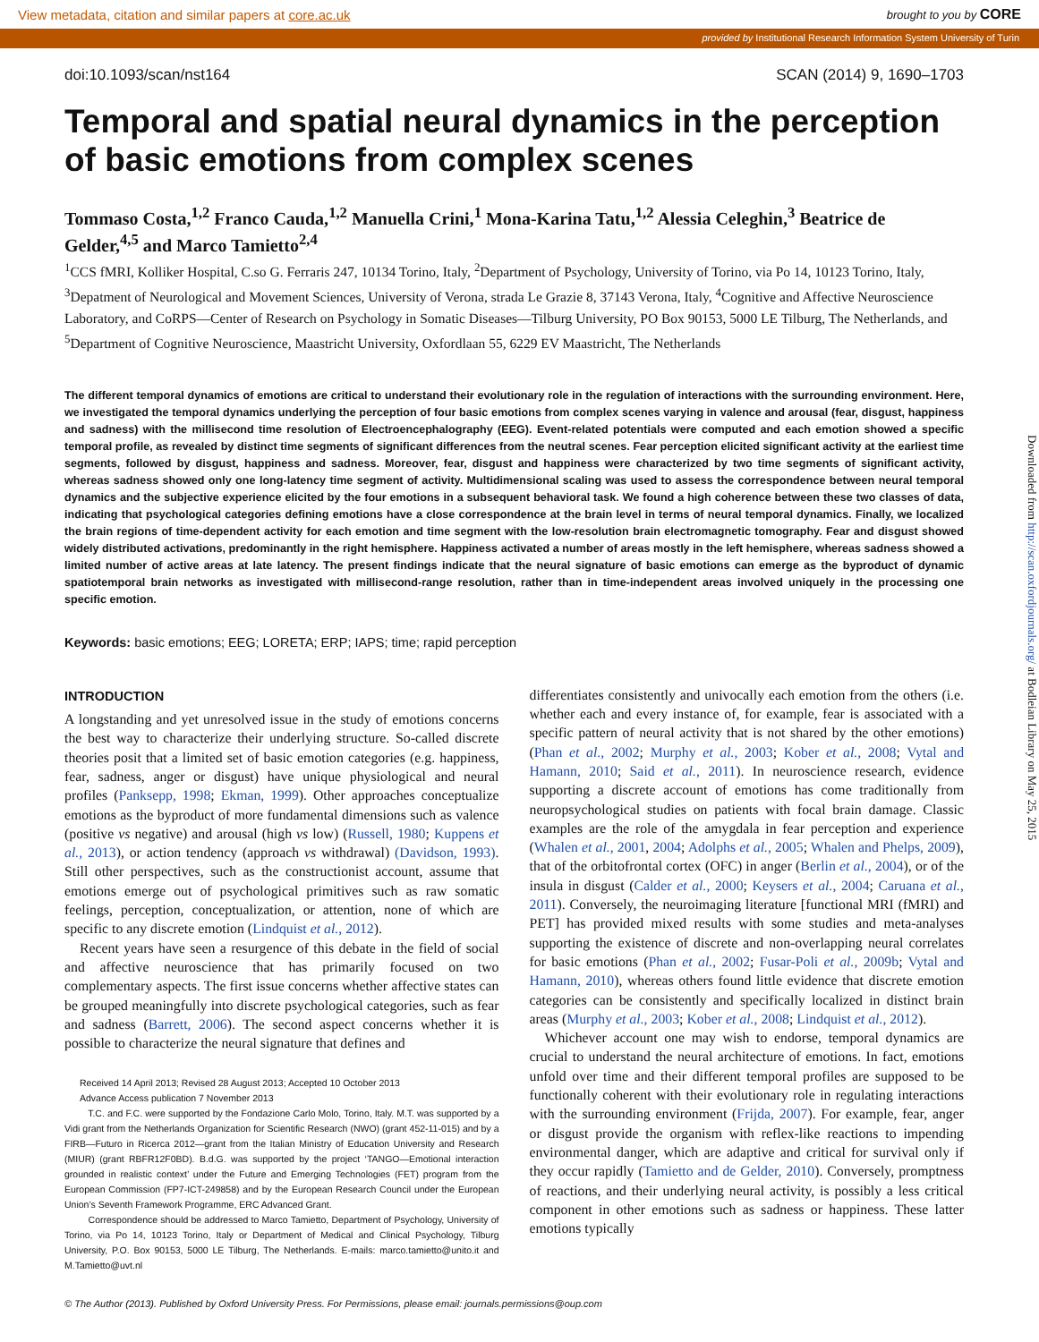View metadata, citation and similar papers at core.ac.uk brought to you by CORE
provided by Institutional Research Information System University of Turin
Downloaded from http://scan.oxfordjournals.org/ at Bodleian Library on May 25, 2015
doi:10.1093/scan/nst164 SCAN (2014) 9, 1690–1703
Temporal and spatial neural dynamics in the perception of basic emotions from complex scenes
Tommaso Costa,<sup>1,2</sup> Franco Cauda,<sup>1,2</sup> Manuella Crini,<sup>1</sup> Mona-Karina Tatu,<sup>1,2</sup> Alessia Celeghin,<sup>3</sup> Beatrice de Gelder,<sup>4,5</sup> and Marco Tamietto<sup>2,4</sup>
<sup>1</sup> CCS fMRI, Kolliker Hospital, C.so G. Ferraris 247, 10134 Torino, Italy, <sup>2</sup>Department of Psychology, University of Torino, via Po 14, 10123 Torino, Italy, <sup>3</sup>Depatment of Neurological and Movement Sciences, University of Verona, strada Le Grazie 8, 37143 Verona, Italy, <sup>4</sup>Cognitive and Affective Neuroscience Laboratory, and CoRPS—Center of Research on Psychology in Somatic Diseases—Tilburg University, PO Box 90153, 5000 LE Tilburg, The Netherlands, and <sup>5</sup>Department of Cognitive Neuroscience, Maastricht University, Oxfordlaan 55, 6229 EV Maastricht, The Netherlands
The different temporal dynamics of emotions are critical to understand their evolutionary role in the regulation of interactions with the surrounding environment. Here, we investigated the temporal dynamics underlying the perception of four basic emotions from complex scenes varying in valence and arousal (fear, disgust, happiness and sadness) with the millisecond time resolution of Electroencephalography (EEG). Event-related potentials were computed and each emotion showed a specific temporal profile, as revealed by distinct time segments of significant differences from the neutral scenes. Fear perception elicited significant activity at the earliest time segments, followed by disgust, happiness and sadness. Moreover, fear, disgust and happiness were characterized by two time segments of significant activity, whereas sadness showed only one long-latency time segment of activity. Multidimensional scaling was used to assess the correspondence between neural temporal dynamics and the subjective experience elicited by the four emotions in a subsequent behavioral task. We found a high coherence between these two classes of data, indicating that psychological categories defining emotions have a close correspondence at the brain level in terms of neural temporal dynamics. Finally, we localized the brain regions of time-dependent activity for each emotion and time segment with the low-resolution brain electromagnetic tomography. Fear and disgust showed widely distributed activations, predominantly in the right hemisphere. Happiness activated a number of areas mostly in the left hemisphere, whereas sadness showed a limited number of active areas at late latency. The present findings indicate that the neural signature of basic emotions can emerge as the byproduct of dynamic spatiotemporal brain networks as investigated with millisecond-range resolution, rather than in time-independent areas involved uniquely in the processing one specific emotion.
Keywords: basic emotions; EEG; LORETA; ERP; IAPS; time; rapid perception
INTRODUCTION
A longstanding and yet unresolved issue in the study of emotions concerns the best way to characterize their underlying structure. So-called discrete theories posit that a limited set of basic emotion categories (e.g. happiness, fear, sadness, anger or disgust) have unique physiological and neural profiles (Panksepp, 1998; Ekman, 1999). Other approaches conceptualize emotions as the byproduct of more fundamental dimensions such as valence (positive vs negative) and arousal (high vs low) (Russell, 1980; Kuppens et al., 2013), or action tendency (approach vs withdrawal) (Davidson, 1993). Still other perspectives, such as the constructionist account, assume that emotions emerge out of psychological primitives such as raw somatic feelings, perception, conceptualization, or attention, none of which are specific to any discrete emotion (Lindquist et al., 2012).
Recent years have seen a resurgence of this debate in the field of social and affective neuroscience that has primarily focused on two complementary aspects. The first issue concerns whether affective states can be grouped meaningfully into discrete psychological categories, such as fear and sadness (Barrett, 2006). The second aspect concerns whether it is possible to characterize the neural signature that defines and
Received 14 April 2013; Revised 28 August 2013; Accepted 10 October 2013
Advance Access publication 7 November 2013
T.C. and F.C. were supported by the Fondazione Carlo Molo, Torino, Italy. M.T. was supported by a Vidi grant from the Netherlands Organization for Scientific Research (NWO) (grant 452-11-015) and by a FIRB—Futuro in Ricerca 2012—grant from the Italian Ministry of Education University and Research (MIUR) (grant RBFR12F0BD). B.d.G. was supported by the project ‘TANGO—Emotional interaction grounded in realistic context’ under the Future and Emerging Technologies (FET) program from the European Commission (FP7-ICT-249858) and by the European Research Council under the European Union’s Seventh Framework Programme, ERC Advanced Grant.
Correspondence should be addressed to Marco Tamietto, Department of Psychology, University of Torino, via Po 14, 10123 Torino, Italy or Department of Medical and Clinical Psychology, Tilburg University, P.O. Box 90153, 5000 LE Tilburg, The Netherlands. E-mails: marco.tamietto@unito.it and M.Tamietto@uvt.nl
differentiates consistently and univocally each emotion from the others (i.e. whether each and every instance of, for example, fear is associated with a specific pattern of neural activity that is not shared by the other emotions) (Phan et al., 2002; Murphy et al., 2003; Kober et al., 2008; Vytal and Hamann, 2010; Said et al., 2011). In neuroscience research, evidence supporting a discrete account of emotions has come traditionally from neuropsychological studies on patients with focal brain damage. Classic examples are the role of the amygdala in fear perception and experience (Whalen et al., 2001, 2004; Adolphs et al., 2005; Whalen and Phelps, 2009), that of the orbitofrontal cortex (OFC) in anger (Berlin et al., 2004), or of the insula in disgust (Calder et al., 2000; Keysers et al., 2004; Caruana et al., 2011). Conversely, the neuroimaging literature [functional MRI (fMRI) and PET] has provided mixed results with some studies and meta-analyses supporting the existence of discrete and non-overlapping neural correlates for basic emotions (Phan et al., 2002; Fusar-Poli et al., 2009b; Vytal and Hamann, 2010), whereas others found little evidence that discrete emotion categories can be consistently and specifically localized in distinct brain areas (Murphy et al., 2003; Kober et al., 2008; Lindquist et al., 2012).
Whichever account one may wish to endorse, temporal dynamics are crucial to understand the neural architecture of emotions. In fact, emotions unfold over time and their different temporal profiles are supposed to be functionally coherent with their evolutionary role in regulating interactions with the surrounding environment (Frijda, 2007). For example, fear, anger or disgust provide the organism with reflex-like reactions to impending environmental danger, which are adaptive and critical for survival only if they occur rapidly (Tamietto and de Gelder, 2010). Conversely, promptness of reactions, and their underlying neural activity, is possibly a less critical component in other emotions such as sadness or happiness. These latter emotions typically
© The Author (2013). Published by Oxford University Press. For Permissions, please email: journals.permissions@oup.com